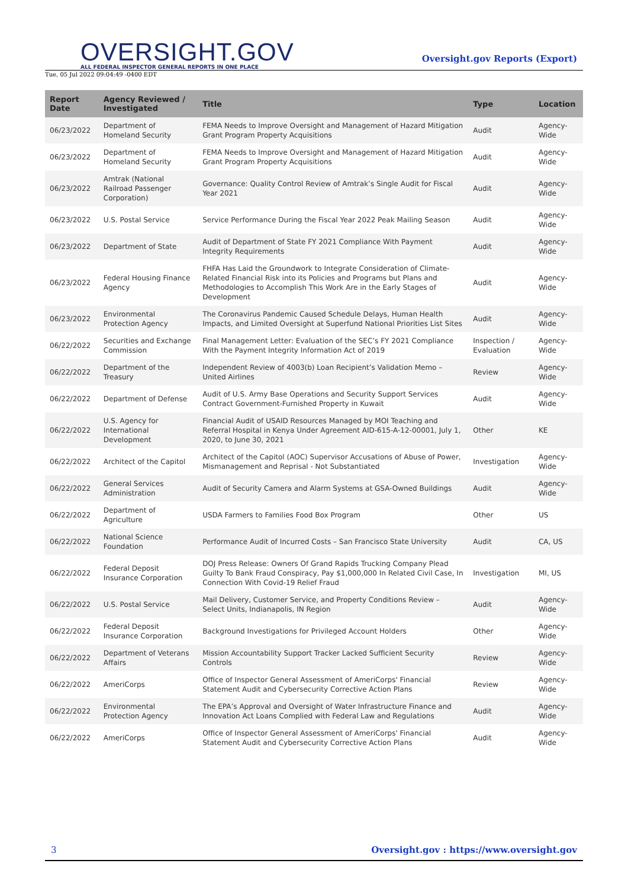OVERSIGHT.GOV
ALL FEDERAL INSPECTOR GENERAL REPORTS IN ONE PLACE
Oversight.gov Reports (Export)
Tue, 05 Jul 2022 09:04:49 -0400 EDT
| Report Date | Agency Reviewed / Investigated | Title | Type | Location |
| --- | --- | --- | --- | --- |
| 06/23/2022 | Department of Homeland Security | FEMA Needs to Improve Oversight and Management of Hazard Mitigation Grant Program Property Acquisitions | Audit | Agency-Wide |
| 06/23/2022 | Department of Homeland Security | FEMA Needs to Improve Oversight and Management of Hazard Mitigation Grant Program Property Acquisitions | Audit | Agency-Wide |
| 06/23/2022 | Amtrak (National Railroad Passenger Corporation) | Governance: Quality Control Review of Amtrak’s Single Audit for Fiscal Year 2021 | Audit | Agency-Wide |
| 06/23/2022 | U.S. Postal Service | Service Performance During the Fiscal Year 2022 Peak Mailing Season | Audit | Agency-Wide |
| 06/23/2022 | Department of State | Audit of Department of State FY 2021 Compliance With Payment Integrity Requirements | Audit | Agency-Wide |
| 06/23/2022 | Federal Housing Finance Agency | FHFA Has Laid the Groundwork to Integrate Consideration of Climate-Related Financial Risk into its Policies and Programs but Plans and Methodologies to Accomplish This Work Are in the Early Stages of Development | Audit | Agency-Wide |
| 06/23/2022 | Environmental Protection Agency | The Coronavirus Pandemic Caused Schedule Delays, Human Health Impacts, and Limited Oversight at Superfund National Priorities List Sites | Audit | Agency-Wide |
| 06/22/2022 | Securities and Exchange Commission | Final Management Letter: Evaluation of the SEC’s FY 2021 Compliance With the Payment Integrity Information Act of 2019 | Inspection / Evaluation | Agency-Wide |
| 06/22/2022 | Department of the Treasury | Independent Review of 4003(b) Loan Recipient’s Validation Memo – United Airlines | Review | Agency-Wide |
| 06/22/2022 | Department of Defense | Audit of U.S. Army Base Operations and Security Support Services Contract Government-Furnished Property in Kuwait | Audit | Agency-Wide |
| 06/22/2022 | U.S. Agency for International Development | Financial Audit of USAID Resources Managed by MOI Teaching and Referral Hospital in Kenya Under Agreement AID-615-A-12-00001, July 1, 2020, to June 30, 2021 | Other | KE |
| 06/22/2022 | Architect of the Capitol | Architect of the Capitol (AOC) Supervisor Accusations of Abuse of Power, Mismanagement and Reprisal - Not Substantiated | Investigation | Agency-Wide |
| 06/22/2022 | General Services Administration | Audit of Security Camera and Alarm Systems at GSA-Owned Buildings | Audit | Agency-Wide |
| 06/22/2022 | Department of Agriculture | USDA Farmers to Families Food Box Program | Other | US |
| 06/22/2022 | National Science Foundation | Performance Audit of Incurred Costs – San Francisco State University | Audit | CA, US |
| 06/22/2022 | Federal Deposit Insurance Corporation | DOJ Press Release: Owners Of Grand Rapids Trucking Company Plead Guilty To Bank Fraud Conspiracy, Pay $1,000,000 In Related Civil Case, In Connection With Covid-19 Relief Fraud | Investigation | MI, US |
| 06/22/2022 | U.S. Postal Service | Mail Delivery, Customer Service, and Property Conditions Review – Select Units, Indianapolis, IN Region | Audit | Agency-Wide |
| 06/22/2022 | Federal Deposit Insurance Corporation | Background Investigations for Privileged Account Holders | Other | Agency-Wide |
| 06/22/2022 | Department of Veterans Affairs | Mission Accountability Support Tracker Lacked Sufficient Security Controls | Review | Agency-Wide |
| 06/22/2022 | AmeriCorps | Office of Inspector General Assessment of AmeriCorps' Financial Statement Audit and Cybersecurity Corrective Action Plans | Review | Agency-Wide |
| 06/22/2022 | Environmental Protection Agency | The EPA’s Approval and Oversight of Water Infrastructure Finance and Innovation Act Loans Complied with Federal Law and Regulations | Audit | Agency-Wide |
| 06/22/2022 | AmeriCorps | Office of Inspector General Assessment of AmeriCorps' Financial Statement Audit and Cybersecurity Corrective Action Plans | Audit | Agency-Wide |
3 Oversight.gov : https://www.oversight.gov